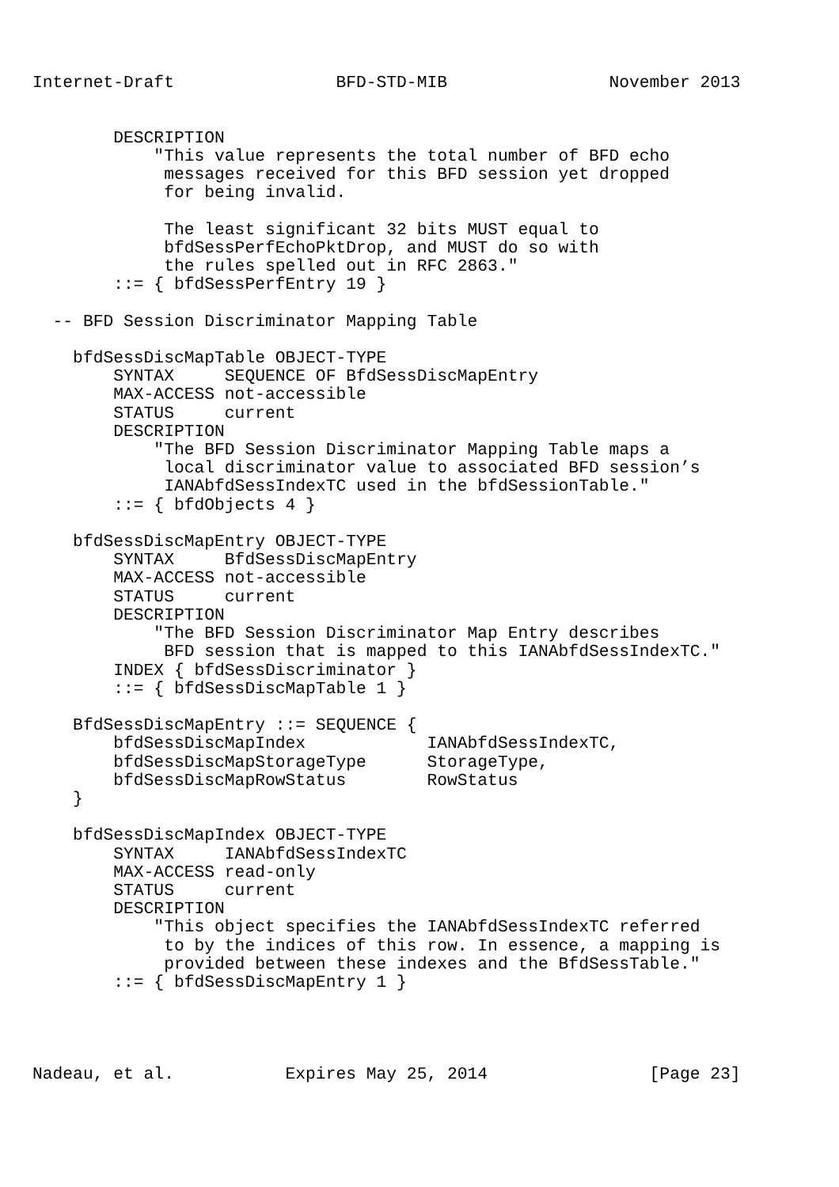Internet-Draft                BFD-STD-MIB                November 2013


        DESCRIPTION
            "This value represents the total number of BFD echo
             messages received for this BFD session yet dropped
             for being invalid.

             The least significant 32 bits MUST equal to
             bfdSessPerfEchoPktDrop, and MUST do so with
             the rules spelled out in RFC 2863."
        ::= { bfdSessPerfEntry 19 }

  -- BFD Session Discriminator Mapping Table

    bfdSessDiscMapTable OBJECT-TYPE
        SYNTAX     SEQUENCE OF BfdSessDiscMapEntry
        MAX-ACCESS not-accessible
        STATUS     current
        DESCRIPTION
            "The BFD Session Discriminator Mapping Table maps a
             local discriminator value to associated BFD session’s
             IANAbfdSessIndexTC used in the bfdSessionTable."
        ::= { bfdObjects 4 }

    bfdSessDiscMapEntry OBJECT-TYPE
        SYNTAX     BfdSessDiscMapEntry
        MAX-ACCESS not-accessible
        STATUS     current
        DESCRIPTION
            "The BFD Session Discriminator Map Entry describes
             BFD session that is mapped to this IANAbfdSessIndexTC."
        INDEX { bfdSessDiscriminator }
        ::= { bfdSessDiscMapTable 1 }

    BfdSessDiscMapEntry ::= SEQUENCE {
        bfdSessDiscMapIndex            IANAbfdSessIndexTC,
        bfdSessDiscMapStorageType      StorageType,
        bfdSessDiscMapRowStatus        RowStatus
    }

    bfdSessDiscMapIndex OBJECT-TYPE
        SYNTAX     IANAbfdSessIndexTC
        MAX-ACCESS read-only
        STATUS     current
        DESCRIPTION
            "This object specifies the IANAbfdSessIndexTC referred
             to by the indices of this row. In essence, a mapping is
             provided between these indexes and the BfdSessTable."
        ::= { bfdSessDiscMapEntry 1 }




Nadeau, et al.           Expires May 25, 2014                [Page 23]